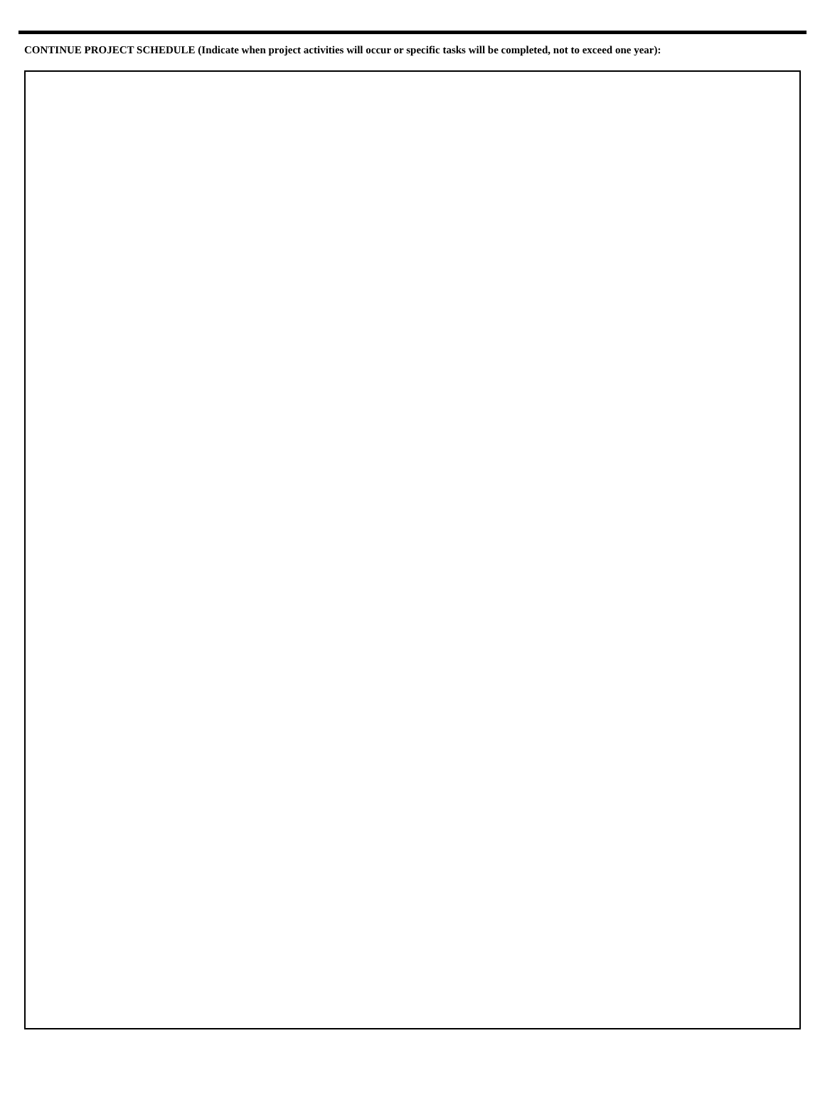CONTINUE PROJECT SCHEDULE (Indicate when project activities will occur or specific tasks will be completed, not to exceed one year):